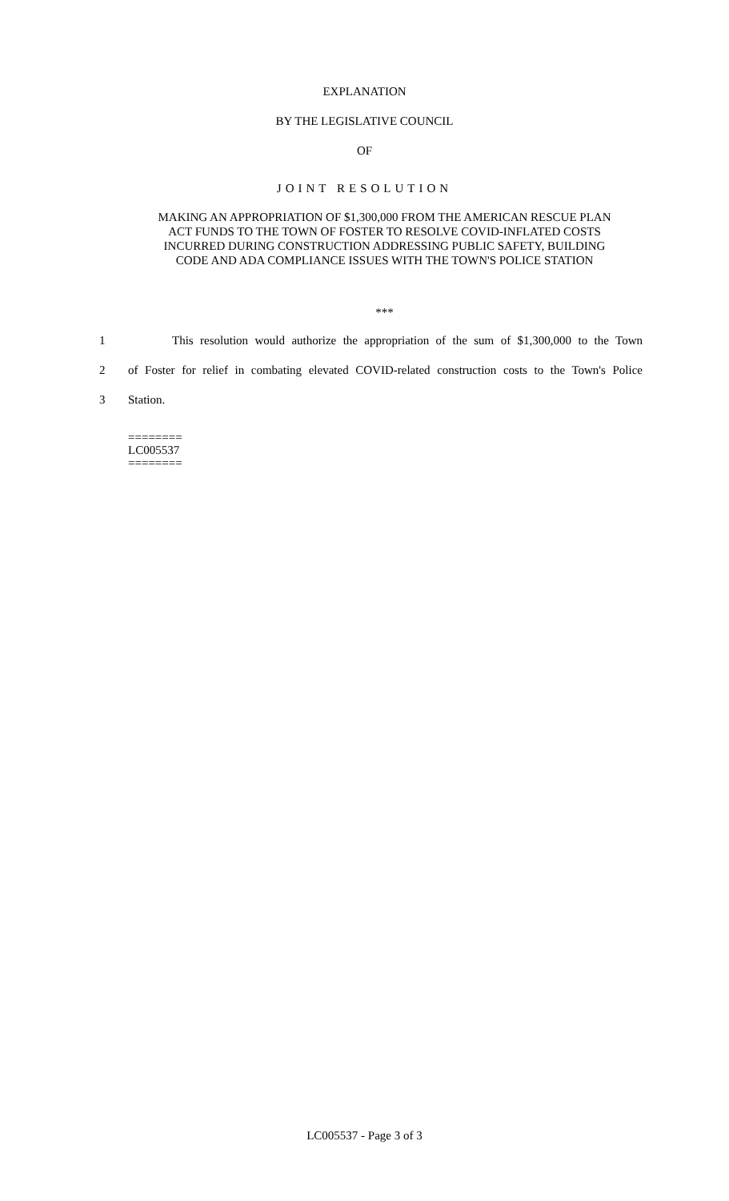EXPLANATION
BY THE LEGISLATIVE COUNCIL
OF
JOINT RESOLUTION
MAKING AN APPROPRIATION OF $1,300,000 FROM THE AMERICAN RESCUE PLAN
ACT FUNDS TO THE TOWN OF FOSTER TO RESOLVE COVID-INFLATED COSTS
INCURRED DURING CONSTRUCTION ADDRESSING PUBLIC SAFETY, BUILDING
CODE AND ADA COMPLIANCE ISSUES WITH THE TOWN'S POLICE STATION
***
1 This resolution would authorize the appropriation of the sum of $1,300,000 to the Town
2 of Foster for relief in combating elevated COVID-related construction costs to the Town's Police
3 Station.
========
LC005537
========
LC005537 - Page 3 of 3